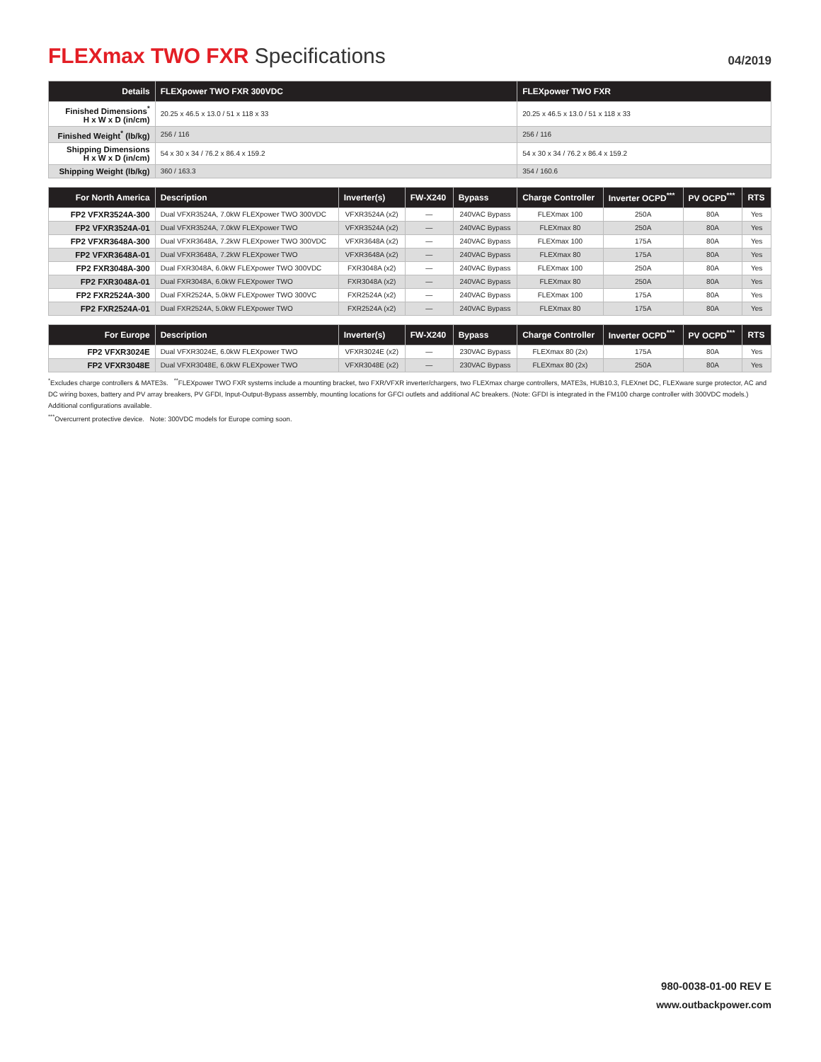FLEXmax TWO FXR Specifications
04/2019
| Details | FLEXpower TWO FXR 300VDC | | | | FLEXpower TWO FXR | | | |
| --- | --- | --- | --- | --- | --- | --- | --- | --- |
| Finished Dimensions<sup>*</sup> H x W x D (in/cm) | 20.25 x 46.5 x 13.0 / 51 x 118 x 33 | | | | 20.25 x 46.5 x 13.0 / 51 x 118 x 33 | | | |
| Finished Weight<sup>*</sup> (lb/kg) | 256 / 116 | | | | 256 / 116 | | | |
| Shipping Dimensions H x W x D (in/cm) | 54 x 30 x 34 / 76.2 x 86.4 x 159.2 | | | | 54 x 30 x 34 / 76.2 x 86.4 x 159.2 | | | |
| Shipping Weight (lb/kg) | 360 / 163.3 | | | | 354 / 160.6 | | | |
| For North America | Description | Inverter(s) | FW-X240 | Bypass | Charge Controller | Inverter OCPD<sup>***</sup> | PV OCPD<sup>***</sup> | RTS |
| FP2 VFXR3524A-300 | Dual VFXR3524A, 7.0kW FLEXpower TWO 300VDC | VFXR3524A (x2) | — | 240VAC Bypass | FLEXmax 100 | 250A | 80A | Yes |
| FP2 VFXR3524A-01 | Dual VFXR3524A, 7.0kW FLEXpower TWO | VFXR3524A (x2) | — | 240VAC Bypass | FLEXmax 80 | 250A | 80A | Yes |
| FP2 VFXR3648A-300 | Dual VFXR3648A, 7.2kW FLEXpower TWO 300VDC | VFXR3648A (x2) | — | 240VAC Bypass | FLEXmax 100 | 175A | 80A | Yes |
| FP2 VFXR3648A-01 | Dual VFXR3648A, 7.2kW FLEXpower TWO | VFXR3648A (x2) | — | 240VAC Bypass | FLEXmax 80 | 175A | 80A | Yes |
| FP2 FXR3048A-300 | Dual FXR3048A, 6.0kW FLEXpower TWO 300VDC | FXR3048A (x2) | — | 240VAC Bypass | FLEXmax 100 | 250A | 80A | Yes |
| FP2 FXR3048A-01 | Dual FXR3048A, 6.0kW FLEXpower TWO | FXR3048A (x2) | — | 240VAC Bypass | FLEXmax 80 | 250A | 80A | Yes |
| FP2 FXR2524A-300 | Dual FXR2524A, 5.0kW FLEXpower TWO 300VC | FXR2524A (x2) | — | 240VAC Bypass | FLEXmax 100 | 175A | 80A | Yes |
| FP2 FXR2524A-01 | Dual FXR2524A, 5.0kW FLEXpower TWO | FXR2524A (x2) | — | 240VAC Bypass | FLEXmax 80 | 175A | 80A | Yes |
| For Europe | Description | Inverter(s) | FW-X240 | Bypass | Charge Controller | Inverter OCPD<sup>***</sup> | PV OCPD<sup>***</sup> | RTS |
| FP2 VFXR3024E | Dual VFXR3024E, 6.0kW FLEXpower TWO | VFXR3024E (x2) | — | 230VAC Bypass | FLEXmax 80 (2x) | 175A | 80A | Yes |
| FP2 VFXR3048E | Dual VFXR3048E, 6.0kW FLEXpower TWO | VFXR3048E (x2) | — | 230VAC Bypass | FLEXmax 80 (2x) | 250A | 80A | Yes |
<sup>*</sup> Excludes charge controllers & MATE3s. <sup>**</sup>FLEXpower TWO FXR systems include a mounting bracket, two FXR/VFXR inverter/chargers, two FLEXmax charge controllers, MATE3s, HUB10.3, FLEXnet DC, FLEXware surge protector, AC and DC wiring boxes, battery and PV array breakers, PV GFDI, Input-Output-Bypass assembly, mounting locations for GFCI outlets and additional AC breakers. (Note: GFDI is integrated in the FM100 charge controller with 300VDC models.) Additional configurations available.
<sup>***</sup> Overcurrent protective device. Note: 300VDC models for Europe coming soon.
980-0038-01-00 REV E
www.outbackpower.com